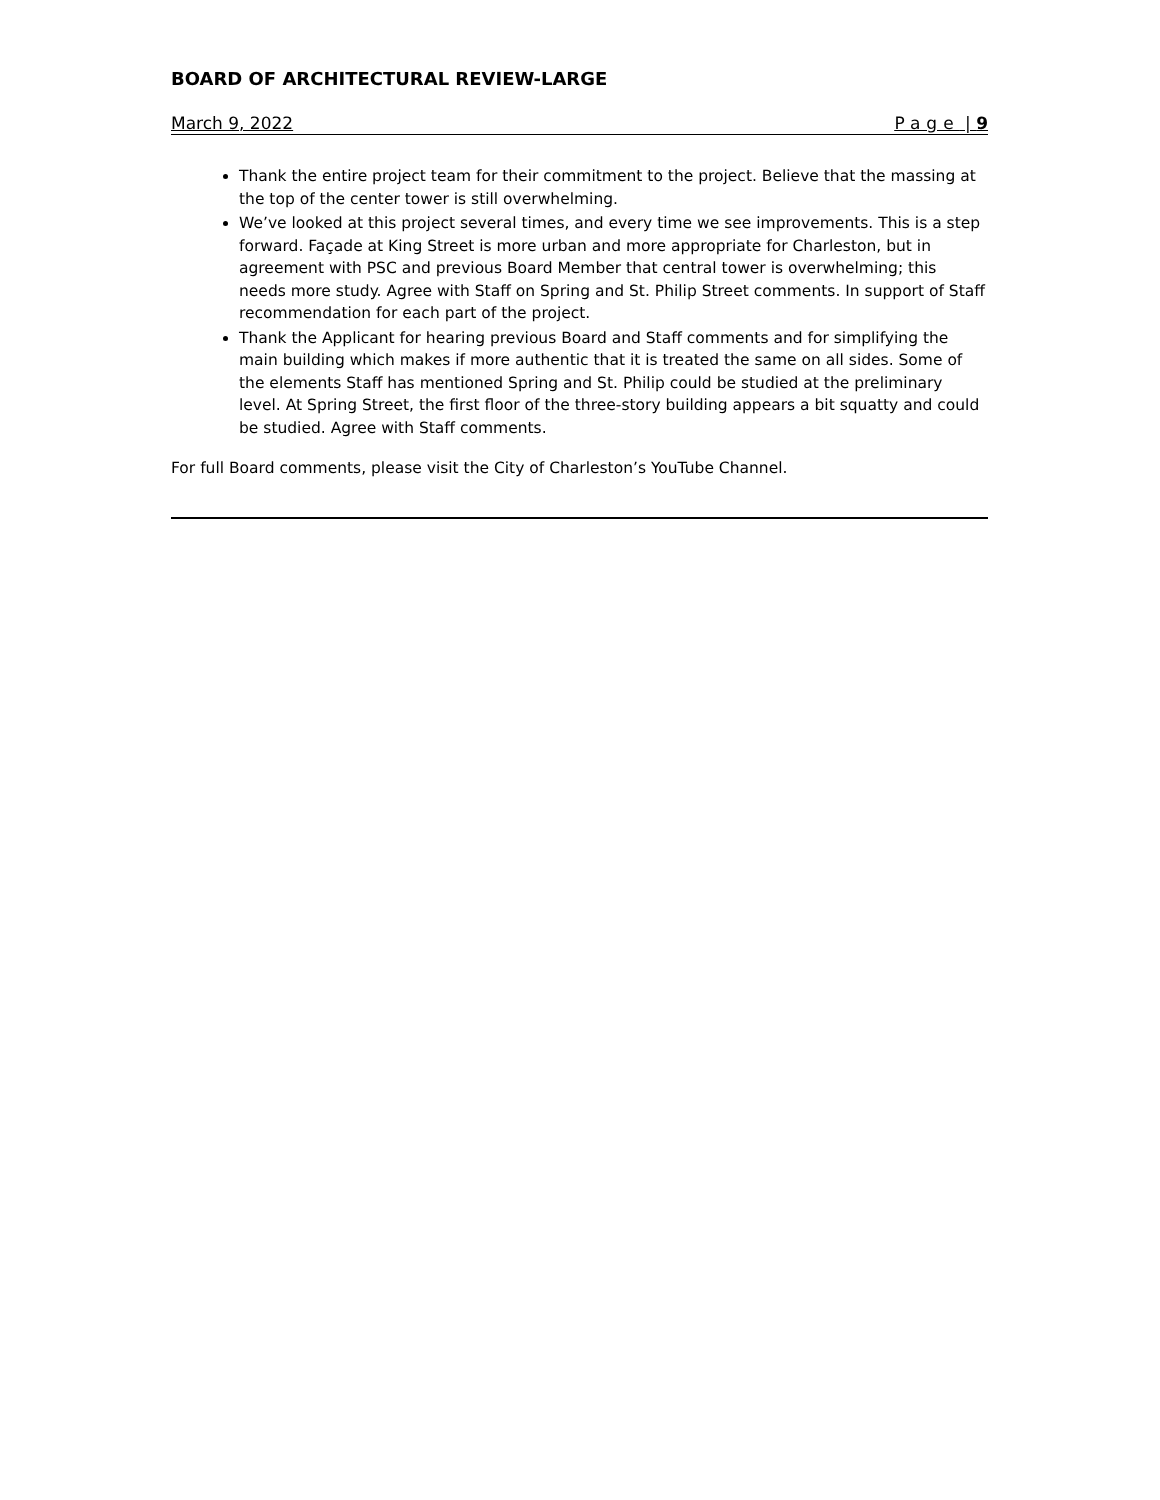BOARD OF ARCHITECTURAL REVIEW-LARGE
March 9, 2022 Page | 9
Thank the entire project team for their commitment to the project. Believe that the massing at the top of the center tower is still overwhelming.
We’ve looked at this project several times, and every time we see improvements. This is a step forward. Façade at King Street is more urban and more appropriate for Charleston, but in agreement with PSC and previous Board Member that central tower is overwhelming; this needs more study. Agree with Staff on Spring and St. Philip Street comments. In support of Staff recommendation for each part of the project.
Thank the Applicant for hearing previous Board and Staff comments and for simplifying the main building which makes if more authentic that it is treated the same on all sides. Some of the elements Staff has mentioned Spring and St. Philip could be studied at the preliminary level. At Spring Street, the first floor of the three-story building appears a bit squatty and could be studied. Agree with Staff comments.
For full Board comments, please visit the City of Charleston’s YouTube Channel.